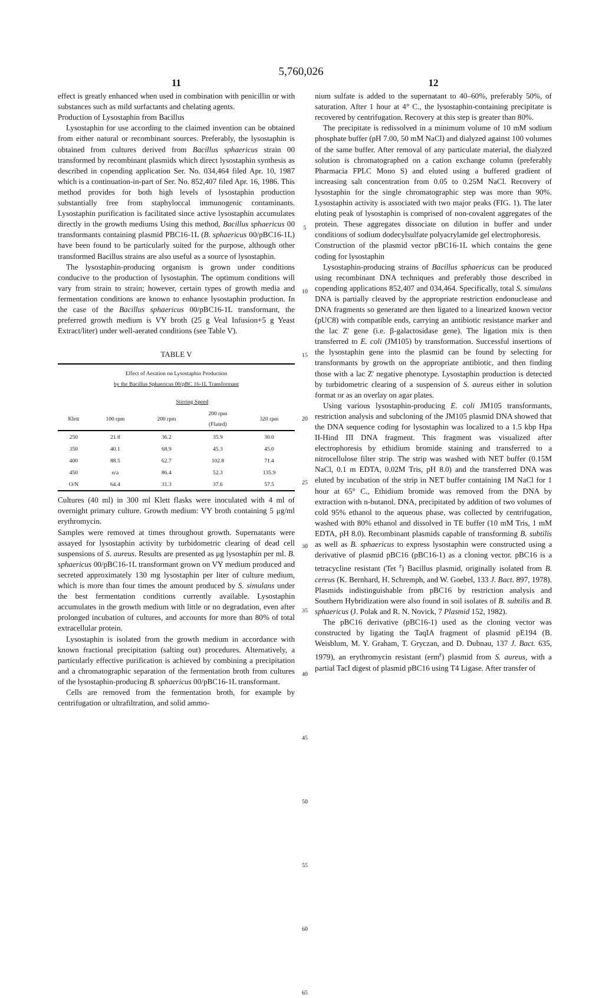5,760,026
11
effect is greatly enhanced when used in combination with penicillin or with substances such as mild surfactants and chelating agents.
Production of Lysostaphin from Bacillus
Lysostaphin for use according to the claimed invention can be obtained from either natural or recombinant sources. Preferably, the lysostaphin is obtained from cultures derived from Bacillus sphaericus strain 00 transformed by recombinant plasmids which direct lysostaphin synthesis as described in copending application Ser. No. 034,464 filed Apr. 10, 1987 which is a continuation-in-part of Ser. No. 852,407 filed Apr. 16, 1986. This method provides for both high levels of lysostaphin production substantially free from staphyloccal immunogenic contaminants. Lysostaphin purification is facilitated since active lysostaphin accumulates directly in the growth mediums Using this method, Bacillus sphaericus 00 transformants containing plasmid PBC16-1L (B. sphaericus 00/pBC16-1L) have been found to be particularly suited for the purpose, although other transformed Bacillus strains are also useful as a source of lysostaphin.
The lysostaphin-producing organism is grown under conditions conducive to the production of lysostaphin. The optimum conditions will vary from strain to strain; however, certain types of growth media and fermentation conditions are known to enhance lysostaphin production. In the case of the Bacillus sphaericus 00/pBC16-1L transformant, the preferred growth medium is VY broth (25 g Veal Infusion+5 g Yeast Extract/liter) under well-aerated conditions (see Table V).
TABLE V
| Effect of Aeration on Lysostaphin Production by the Bacillus Sphaericus 00/pBC 16-1L Transformant | | | | |
| | | Stirring Speed | | |
| Klett | 100 rpm | 200 rpm | 200 rpm (Fluted) | 320 rpm |
| 250 | 21.8 | 36.2 | 35.9 | 30.0 |
| 350 | 40.1 | 68.9 | 45.3 | 45.0 |
| 400 | 88.5 | 62.7 | 102.8 | 71.4 |
| 450 | n/a | 86.4 | 52.3 | 135.9 |
| O/N | 64.4 | 31.3 | 37.6 | 57.5 |
Cultures (40 ml) in 300 ml Klett flasks were inoculated with 4 ml of overnight primary culture. Growth medium: VY broth containing 5 μg/ml erythromycin.
Samples were removed at times throughout growth. Supernatants were assayed for lysostaphin activity by turbidometric clearing of dead cell suspensions of S. aureus. Results are presented as μg lysostaphin per ml. B. sphaericus 00/pBC16-1L transformant grown on VY medium produced and secreted approximately 130 mg lysostaphin per liter of culture medium, which is more than four times the amount produced by S. simulans under the best fermentation conditions currently available. Lysostaphin accumulates in the growth medium with little or no degradation, even after prolonged incubation of cultures, and accounts for more than 80% of total extracellular protein.
Lysostaphin is isolated from the growth medium in accordance with known fractional precipitation (salting out) procedures. Alternatively, a particularly effective purification is achieved by combining a precipitation and a chromatographic separation of the fermentation broth from cultures of the lysostaphin-producing B. sphaericus 00/pBC16-1L transformant.
Cells are removed from the fermentation broth, for example by centrifugation or ultrafiltration, and solid ammo-
5
10
15
20
25
30
35
40
45
50
55
60
65
12
nium sulfate is added to the supernatant to 40–60%, preferably 50%, of saturation. After 1 hour at 4° C., the lysostaphin-containing precipitate is recovered by centrifugation. Recovery at this step is greater than 80%.
The precipitate is redissolved in a minimum volume of 10 mM sodium phosphate buffer (pH 7.00, 50 mM NaCl) and dialyzed against 100 volumes of the same buffer. After removal of any particulate material, the dialyzed solution is chromatographed on a cation exchange column (preferably Pharmacia FPLC Mono S) and eluted using a buffered gradient of increasing salt concentration from 0.05 to 0.25M NaCl. Recovery of lysostaphin for the single chromatographic step was more than 90%. Lysostaphin activity is associated with two major peaks (FIG. 1). The later eluting peak of lysostaphin is comprised of non-covalent aggregates of the protein. These aggregates dissociate on dilution in buffer and under conditions of sodium dodecylsulfate polyacrylamide gel electrophoresis.
Construction of the plasmid vector pBC16-1L which contains the gene coding for lysostaphin
Lysostaphin-producing strains of Bacillus sphaericus can be produced using recombinant DNA techniques and preferably those described in copending applications 852,407 and 034,464. Specifically, total S. simulans DNA is partially cleaved by the appropriate restriction endonuclease and DNA fragments so generated are then ligated to a linearized known vector (pUC8) with compatible ends, carrying an antibiotic resistance marker and the lac Z' gene (i.e. β-galactosidase gene). The ligation mix is then transferred to E. coli (JM105) by transformation. Successful insertions of the lysostaphin gene into the plasmid can be found by selecting for transformants by growth on the appropriate antibiotic, and then finding those with a lac Z' negative phenotype. Lysostaphin production is detected by turbidometric clearing of a suspension of S. aureus either in solution format or as an overlay on agar plates.
Using various lysostaphin-producing E. coli JM105 transformants, restriction analysis and subcloning of the JM105 plasmid DNA showed that the DNA sequence coding for lysostaphin was localized to a 1.5 kbp Hpa II-Hind III DNA fragment. This fragment was visualized after electrophoresis by ethidium bromide staining and transferred to a nitrocellulose filter strip. The strip was washed with NET buffer (0.15M NaCl, 0.1 m EDTA, 0.02M Tris, pH 8.0) and the transferred DNA was eluted by incubation of the strip in NET buffer containing 1M NaCl for 1 hour at 65° C., Ethidium bromide was removed from the DNA by extraction with n-butanol. DNA, precipitated by addition of two volumes of cold 95% ethanol to the aqueous phase, was collected by centrifugation, washed with 80% ethanol and dissolved in TE buffer (10 mM Tris, 1 mM EDTA, pH 8.0). Recombinant plasmids capable of transforming B. subtilis as well as B. sphaericus to express lysostaphin were constructed using a derivative of plasmid pBC16 (pBC16-1) as a cloning vector. pBC16 is a tetracycline resistant (Tet <sup>r</sup>) Bacillus plasmid, originally isolated from B. cereus (K. Bernhard, H. Schremph, and W. Goebel, 133 J. Bact. 897, 1978). Plasmids indistinguishable from pBC16 by restriction analysis and Southern Hybridization were also found in soil isolates of B. subtilis and B. sphaericus (J. Polak and R. N. Novick, 7 Plasmid 152, 1982).
The pBC16 derivative (pBC16-1) used as the cloning vector was constructed by ligating the TaqIA fragment of plasmid pE194 (B. Weisblum, M. Y. Graham, T. Gryczan, and D. Dubnau, 137 J. Bact. 635, 1979), an erythromycin resistant (erm<sup>r</sup>) plasmid from S. aureus, with a partial TacI digest of plasmid pBC16 using T4 Ligase. After transfer of